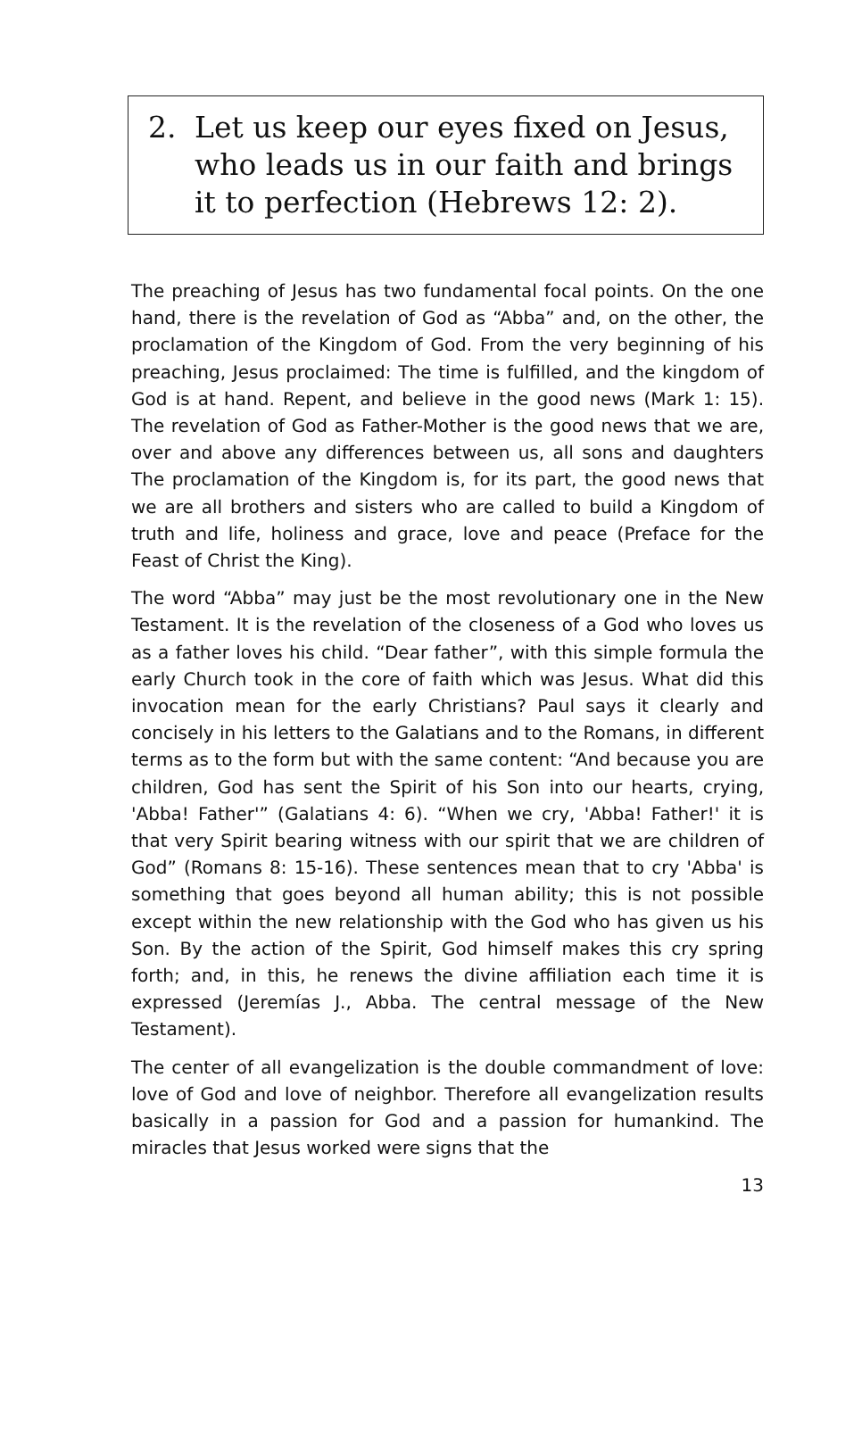2. Let us keep our eyes fixed on Jesus, who leads us in our faith and brings it to perfection (Hebrews 12: 2).
The preaching of Jesus has two fundamental focal points. On the one hand, there is the revelation of God as “Abba” and, on the other, the proclamation of the Kingdom of God. From the very beginning of his preaching, Jesus proclaimed: The time is fulfilled, and the kingdom of God is at hand. Repent, and believe in the good news (Mark 1: 15). The revelation of God as Father-Mother is the good news that we are, over and above any differences between us, all sons and daughters The proclamation of the Kingdom is, for its part, the good news that we are all brothers and sisters who are called to build a Kingdom of truth and life, holiness and grace, love and peace (Preface for the Feast of Christ the King).
The word “Abba” may just be the most revolutionary one in the New Testament. It is the revelation of the closeness of a God who loves us as a father loves his child. “Dear father”, with this simple formula the early Church took in the core of faith which was Jesus. What did this invocation mean for the early Christians? Paul says it clearly and concisely in his letters to the Galatians and to the Romans, in different terms as to the form but with the same content: “And because you are children, God has sent the Spirit of his Son into our hearts, crying, 'Abba! Father'” (Galatians 4: 6). “When we cry, 'Abba! Father!' it is that very Spirit bearing witness with our spirit that we are children of God” (Romans 8: 15-16). These sentences mean that to cry 'Abba' is something that goes beyond all human ability; this is not possible except within the new relationship with the God who has given us his Son. By the action of the Spirit, God himself makes this cry spring forth; and, in this, he renews the divine affiliation each time it is expressed (Jeremías J., Abba. The central message of the New Testament).
The center of all evangelization is the double commandment of love: love of God and love of neighbor. Therefore all evangelization results basically in a passion for God and a passion for humankind. The miracles that Jesus worked were signs that the
13